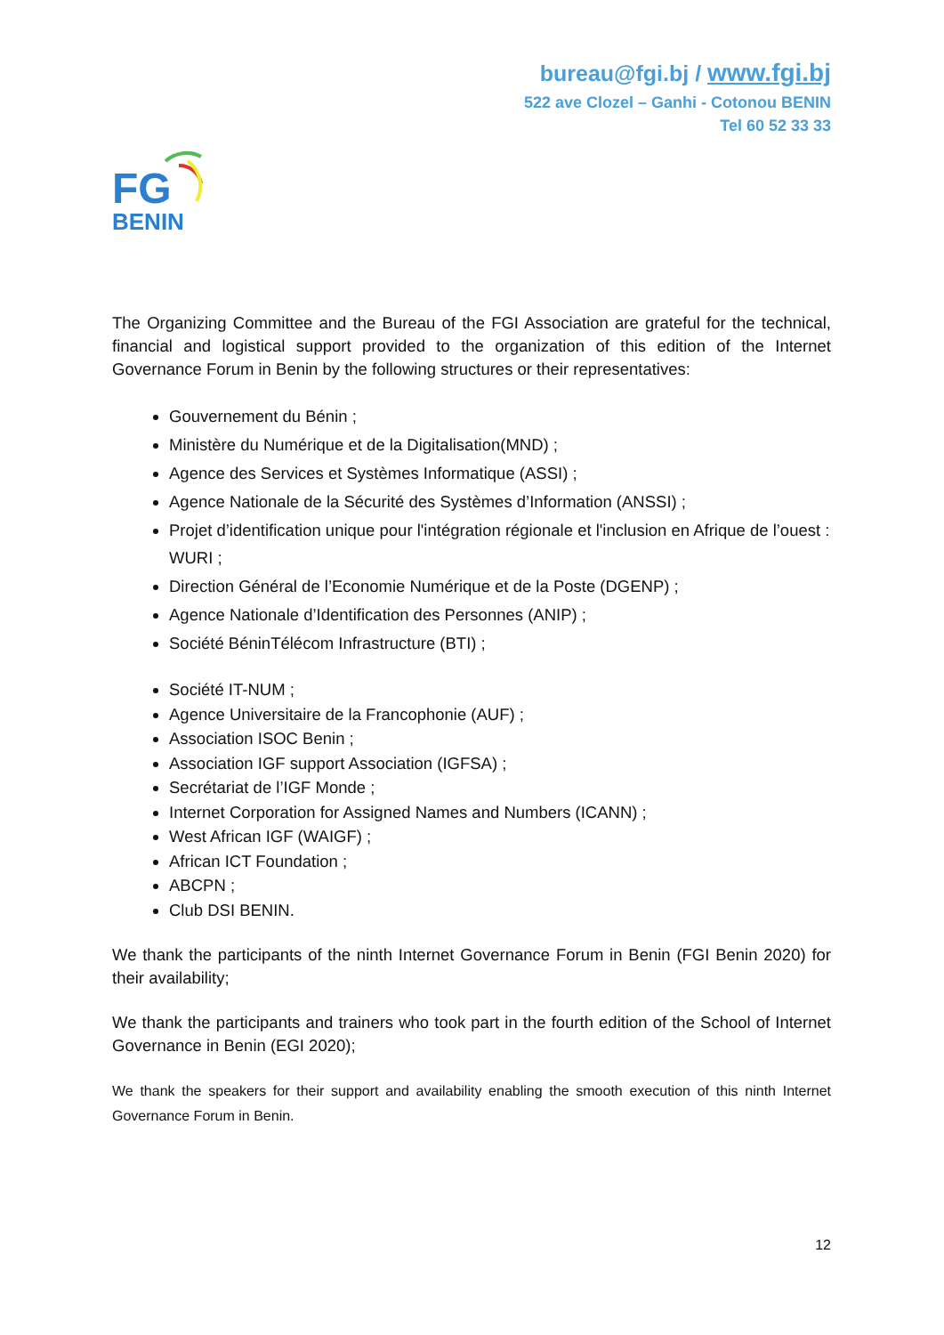bureau@fgi.bj / www.fgi.bj
522 ave Clozel – Ganhi - Cotonou BENIN
Tel 60 52 33 33
FG
BENIN
The Organizing Committee and the Bureau of the FGI Association are grateful for the technical, financial and logistical support provided to the organization of this edition of the Internet Governance Forum in Benin by the following structures or their representatives:
Gouvernement du Bénin ;
Ministère du Numérique et de la Digitalisation(MND) ;
Agence des Services et Systèmes Informatique (ASSI) ;
Agence Nationale de la Sécurité des Systèmes d’Information (ANSSI) ;
Projet d’identification unique pour l'intégration régionale et l'inclusion en Afrique de l’ouest : WURI ;
Direction Général de l’Economie Numérique et de la Poste (DGENP) ;
Agence Nationale d’Identification des Personnes (ANIP) ;
Société BéninTélécom Infrastructure (BTI) ;
Société IT-NUM ;
Agence Universitaire de la Francophonie (AUF) ;
Association ISOC Benin ;
Association IGF support Association (IGFSA) ;
Secrétariat de l’IGF Monde ;
Internet Corporation for Assigned Names and Numbers (ICANN) ;
West African IGF (WAIGF) ;
African ICT Foundation ;
ABCPN ;
Club DSI BENIN.
We thank the participants of the ninth Internet Governance Forum in Benin (FGI Benin 2020) for their availability;
We thank the participants and trainers who took part in the fourth edition of the School of Internet Governance in Benin (EGI 2020);
We thank the speakers for their support and availability enabling the smooth execution of this ninth Internet Governance Forum in Benin.
12